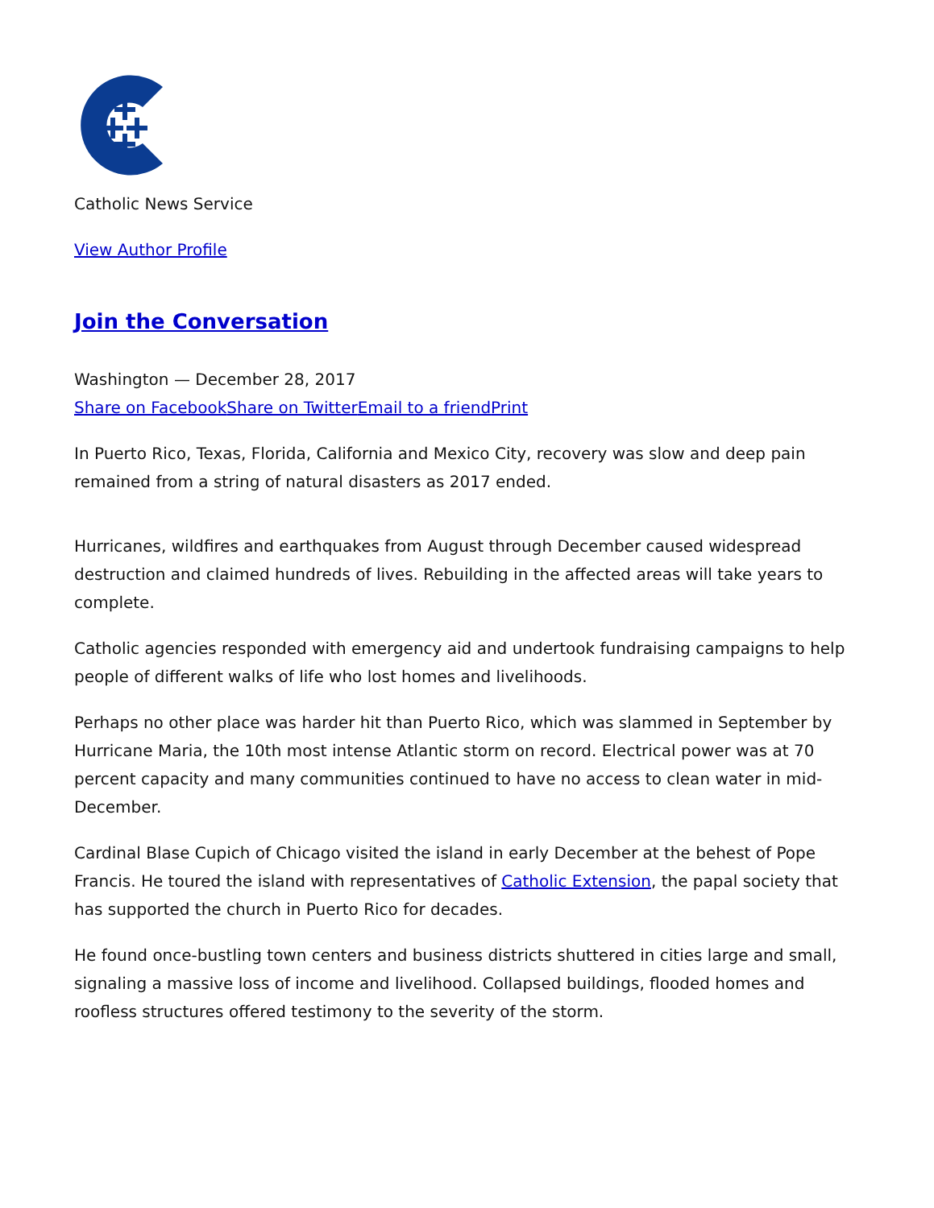Catholic News Service
View Author Profile
Join the Conversation
Washington — December 28, 2017
Share on Facebook Share on Twitter Email to a friend Print
In Puerto Rico, Texas, Florida, California and Mexico City, recovery was slow and deep pain remained from a string of natural disasters as 2017 ended.
Hurricanes, wildfires and earthquakes from August through December caused widespread destruction and claimed hundreds of lives. Rebuilding in the affected areas will take years to complete.
Catholic agencies responded with emergency aid and undertook fundraising campaigns to help people of different walks of life who lost homes and livelihoods.
Perhaps no other place was harder hit than Puerto Rico, which was slammed in September by Hurricane Maria, the 10th most intense Atlantic storm on record. Electrical power was at 70 percent capacity and many communities continued to have no access to clean water in mid-December.
Cardinal Blase Cupich of Chicago visited the island in early December at the behest of Pope Francis. He toured the island with representatives of Catholic Extension, the papal society that has supported the church in Puerto Rico for decades.
He found once-bustling town centers and business districts shuttered in cities large and small, signaling a massive loss of income and livelihood. Collapsed buildings, flooded homes and roofless structures offered testimony to the severity of the storm.